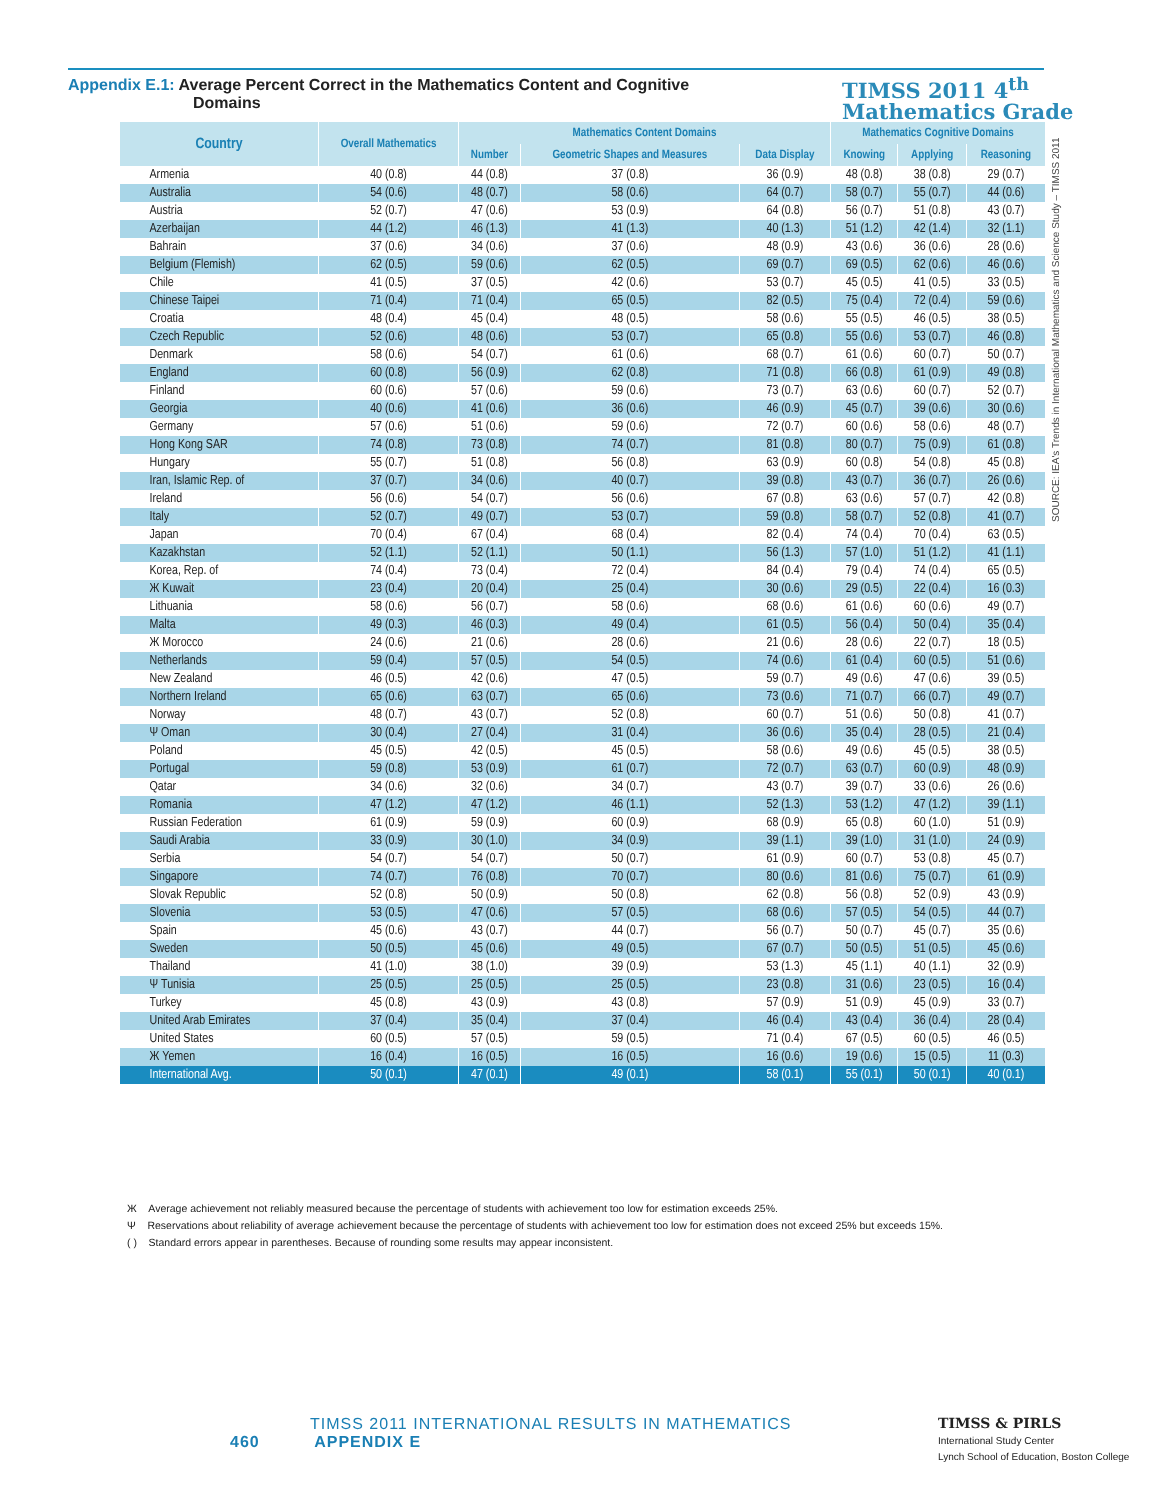Appendix E.1: Average Percent Correct in the Mathematics Content and Cognitive
Domains
TIMSS 2011 4<sup>th</sup>
Mathematics Grade
SOURCE: IEA's Trends in International Mathematics and Science Study – TIMSS 2011
| Country | Overall Mathematics | Mathematics Content Domains | | | Mathematics Cognitive Domains | | |
| --- | --- | --- | --- | --- | --- | --- | --- |
| | | Number | Geometric Shapes and Measures | Data Display | Knowing | Applying | Reasoning |
| Armenia | 40 (0.8) | 44 (0.8) | 37 (0.8) | 36 (0.9) | 48 (0.8) | 38 (0.8) | 29 (0.7) |
| Australia | 54 (0.6) | 48 (0.7) | 58 (0.6) | 64 (0.7) | 58 (0.7) | 55 (0.7) | 44 (0.6) |
| Austria | 52 (0.7) | 47 (0.6) | 53 (0.9) | 64 (0.8) | 56 (0.7) | 51 (0.8) | 43 (0.7) |
| Azerbaijan | 44 (1.2) | 46 (1.3) | 41 (1.3) | 40 (1.3) | 51 (1.2) | 42 (1.4) | 32 (1.1) |
| Bahrain | 37 (0.6) | 34 (0.6) | 37 (0.6) | 48 (0.9) | 43 (0.6) | 36 (0.6) | 28 (0.6) |
| Belgium (Flemish) | 62 (0.5) | 59 (0.6) | 62 (0.5) | 69 (0.7) | 69 (0.5) | 62 (0.6) | 46 (0.6) |
| Chile | 41 (0.5) | 37 (0.5) | 42 (0.6) | 53 (0.7) | 45 (0.5) | 41 (0.5) | 33 (0.5) |
| Chinese Taipei | 71 (0.4) | 71 (0.4) | 65 (0.5) | 82 (0.5) | 75 (0.4) | 72 (0.4) | 59 (0.6) |
| Croatia | 48 (0.4) | 45 (0.4) | 48 (0.5) | 58 (0.6) | 55 (0.5) | 46 (0.5) | 38 (0.5) |
| Czech Republic | 52 (0.6) | 48 (0.6) | 53 (0.7) | 65 (0.8) | 55 (0.6) | 53 (0.7) | 46 (0.8) |
| Denmark | 58 (0.6) | 54 (0.7) | 61 (0.6) | 68 (0.7) | 61 (0.6) | 60 (0.7) | 50 (0.7) |
| England | 60 (0.8) | 56 (0.9) | 62 (0.8) | 71 (0.8) | 66 (0.8) | 61 (0.9) | 49 (0.8) |
| Finland | 60 (0.6) | 57 (0.6) | 59 (0.6) | 73 (0.7) | 63 (0.6) | 60 (0.7) | 52 (0.7) |
| Georgia | 40 (0.6) | 41 (0.6) | 36 (0.6) | 46 (0.9) | 45 (0.7) | 39 (0.6) | 30 (0.6) |
| Germany | 57 (0.6) | 51 (0.6) | 59 (0.6) | 72 (0.7) | 60 (0.6) | 58 (0.6) | 48 (0.7) |
| Hong Kong SAR | 74 (0.8) | 73 (0.8) | 74 (0.7) | 81 (0.8) | 80 (0.7) | 75 (0.9) | 61 (0.8) |
| Hungary | 55 (0.7) | 51 (0.8) | 56 (0.8) | 63 (0.9) | 60 (0.8) | 54 (0.8) | 45 (0.8) |
| Iran, Islamic Rep. of | 37 (0.7) | 34 (0.6) | 40 (0.7) | 39 (0.8) | 43 (0.7) | 36 (0.7) | 26 (0.6) |
| Ireland | 56 (0.6) | 54 (0.7) | 56 (0.6) | 67 (0.8) | 63 (0.6) | 57 (0.7) | 42 (0.8) |
| Italy | 52 (0.7) | 49 (0.7) | 53 (0.7) | 59 (0.8) | 58 (0.7) | 52 (0.8) | 41 (0.7) |
| Japan | 70 (0.4) | 67 (0.4) | 68 (0.4) | 82 (0.4) | 74 (0.4) | 70 (0.4) | 63 (0.5) |
| Kazakhstan | 52 (1.1) | 52 (1.1) | 50 (1.1) | 56 (1.3) | 57 (1.0) | 51 (1.2) | 41 (1.1) |
| Korea, Rep. of | 74 (0.4) | 73 (0.4) | 72 (0.4) | 84 (0.4) | 79 (0.4) | 74 (0.4) | 65 (0.5) |
| Ж Kuwait | 23 (0.4) | 20 (0.4) | 25 (0.4) | 30 (0.6) | 29 (0.5) | 22 (0.4) | 16 (0.3) |
| Lithuania | 58 (0.6) | 56 (0.7) | 58 (0.6) | 68 (0.6) | 61 (0.6) | 60 (0.6) | 49 (0.7) |
| Malta | 49 (0.3) | 46 (0.3) | 49 (0.4) | 61 (0.5) | 56 (0.4) | 50 (0.4) | 35 (0.4) |
| Ж Morocco | 24 (0.6) | 21 (0.6) | 28 (0.6) | 21 (0.6) | 28 (0.6) | 22 (0.7) | 18 (0.5) |
| Netherlands | 59 (0.4) | 57 (0.5) | 54 (0.5) | 74 (0.6) | 61 (0.4) | 60 (0.5) | 51 (0.6) |
| New Zealand | 46 (0.5) | 42 (0.6) | 47 (0.5) | 59 (0.7) | 49 (0.6) | 47 (0.6) | 39 (0.5) |
| Northern Ireland | 65 (0.6) | 63 (0.7) | 65 (0.6) | 73 (0.6) | 71 (0.7) | 66 (0.7) | 49 (0.7) |
| Norway | 48 (0.7) | 43 (0.7) | 52 (0.8) | 60 (0.7) | 51 (0.6) | 50 (0.8) | 41 (0.7) |
| Ψ Oman | 30 (0.4) | 27 (0.4) | 31 (0.4) | 36 (0.6) | 35 (0.4) | 28 (0.5) | 21 (0.4) |
| Poland | 45 (0.5) | 42 (0.5) | 45 (0.5) | 58 (0.6) | 49 (0.6) | 45 (0.5) | 38 (0.5) |
| Portugal | 59 (0.8) | 53 (0.9) | 61 (0.7) | 72 (0.7) | 63 (0.7) | 60 (0.9) | 48 (0.9) |
| Qatar | 34 (0.6) | 32 (0.6) | 34 (0.7) | 43 (0.7) | 39 (0.7) | 33 (0.6) | 26 (0.6) |
| Romania | 47 (1.2) | 47 (1.2) | 46 (1.1) | 52 (1.3) | 53 (1.2) | 47 (1.2) | 39 (1.1) |
| Russian Federation | 61 (0.9) | 59 (0.9) | 60 (0.9) | 68 (0.9) | 65 (0.8) | 60 (1.0) | 51 (0.9) |
| Saudi Arabia | 33 (0.9) | 30 (1.0) | 34 (0.9) | 39 (1.1) | 39 (1.0) | 31 (1.0) | 24 (0.9) |
| Serbia | 54 (0.7) | 54 (0.7) | 50 (0.7) | 61 (0.9) | 60 (0.7) | 53 (0.8) | 45 (0.7) |
| Singapore | 74 (0.7) | 76 (0.8) | 70 (0.7) | 80 (0.6) | 81 (0.6) | 75 (0.7) | 61 (0.9) |
| Slovak Republic | 52 (0.8) | 50 (0.9) | 50 (0.8) | 62 (0.8) | 56 (0.8) | 52 (0.9) | 43 (0.9) |
| Slovenia | 53 (0.5) | 47 (0.6) | 57 (0.5) | 68 (0.6) | 57 (0.5) | 54 (0.5) | 44 (0.7) |
| Spain | 45 (0.6) | 43 (0.7) | 44 (0.7) | 56 (0.7) | 50 (0.7) | 45 (0.7) | 35 (0.6) |
| Sweden | 50 (0.5) | 45 (0.6) | 49 (0.5) | 67 (0.7) | 50 (0.5) | 51 (0.5) | 45 (0.6) |
| Thailand | 41 (1.0) | 38 (1.0) | 39 (0.9) | 53 (1.3) | 45 (1.1) | 40 (1.1) | 32 (0.9) |
| Ψ Tunisia | 25 (0.5) | 25 (0.5) | 25 (0.5) | 23 (0.8) | 31 (0.6) | 23 (0.5) | 16 (0.4) |
| Turkey | 45 (0.8) | 43 (0.9) | 43 (0.8) | 57 (0.9) | 51 (0.9) | 45 (0.9) | 33 (0.7) |
| United Arab Emirates | 37 (0.4) | 35 (0.4) | 37 (0.4) | 46 (0.4) | 43 (0.4) | 36 (0.4) | 28 (0.4) |
| United States | 60 (0.5) | 57 (0.5) | 59 (0.5) | 71 (0.4) | 67 (0.5) | 60 (0.5) | 46 (0.5) |
| Ж Yemen | 16 (0.4) | 16 (0.5) | 16 (0.5) | 16 (0.6) | 19 (0.6) | 15 (0.5) | 11 (0.3) |
| International Avg. | 50 (0.1) | 47 (0.1) | 49 (0.1) | 58 (0.1) | 55 (0.1) | 50 (0.1) | 40 (0.1) |
Ж Average achievement not reliably measured because the percentage of students with achievement too low for estimation exceeds 25%.
Ψ Reservations about reliability of average achievement because the percentage of students with achievement too low for estimation does not exceed 25% but exceeds 15%.
( ) Standard errors appear in parentheses. Because of rounding some results may appear inconsistent.
TIMSS 2011 INTERNATIONAL RESULTS IN MATHEMATICS
460 APPENDIX E
TIMSS & PIRLS
International Study Center
Lynch School of Education, Boston College